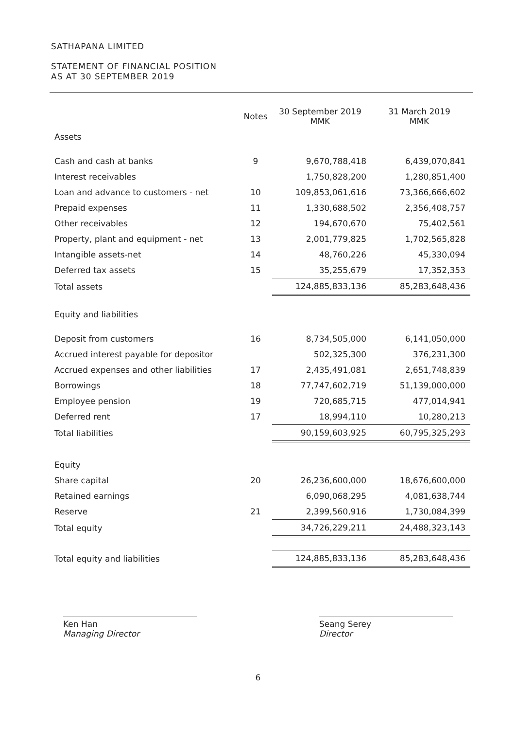SATHAPANA LIMITED
STATEMENT OF FINANCIAL POSITION
AS AT 30 SEPTEMBER 2019
| | Notes | 30 September 2019 MMK | 31 March 2019 MMK |
| --- | --- | --- | --- |
| Assets | | | |
| Cash and cash at banks | 9 | 9,670,788,418 | 6,439,070,841 |
| Interest receivables | | 1,750,828,200 | 1,280,851,400 |
| Loan and advance to customers - net | 10 | 109,853,061,616 | 73,366,666,602 |
| Prepaid expenses | 11 | 1,330,688,502 | 2,356,408,757 |
| Other receivables | 12 | 194,670,670 | 75,402,561 |
| Property, plant and equipment - net | 13 | 2,001,779,825 | 1,702,565,828 |
| Intangible assets-net | 14 | 48,760,226 | 45,330,094 |
| Deferred tax assets | 15 | 35,255,679 | 17,352,353 |
| Total assets | | 124,885,833,136 | 85,283,648,436 |
| Equity and liabilities | | | |
| Deposit from customers | 16 | 8,734,505,000 | 6,141,050,000 |
| Accrued interest payable for depositor | | 502,325,300 | 376,231,300 |
| Accrued expenses and other liabilities | 17 | 2,435,491,081 | 2,651,748,839 |
| Borrowings | 18 | 77,747,602,719 | 51,139,000,000 |
| Employee pension | 19 | 720,685,715 | 477,014,941 |
| Deferred rent | 17 | 18,994,110 | 10,280,213 |
| Total liabilities | | 90,159,603,925 | 60,795,325,293 |
| Equity | | | |
| Share capital | 20 | 26,236,600,000 | 18,676,600,000 |
| Retained earnings | | 6,090,068,295 | 4,081,638,744 |
| Reserve | 21 | 2,399,560,916 | 1,730,084,399 |
| Total equity | | 34,726,229,211 | 24,488,323,143 |
| Total equity and liabilities | | 124,885,833,136 | 85,283,648,436 |
Ken Han
Managing Director
Seang Serey
Director
6